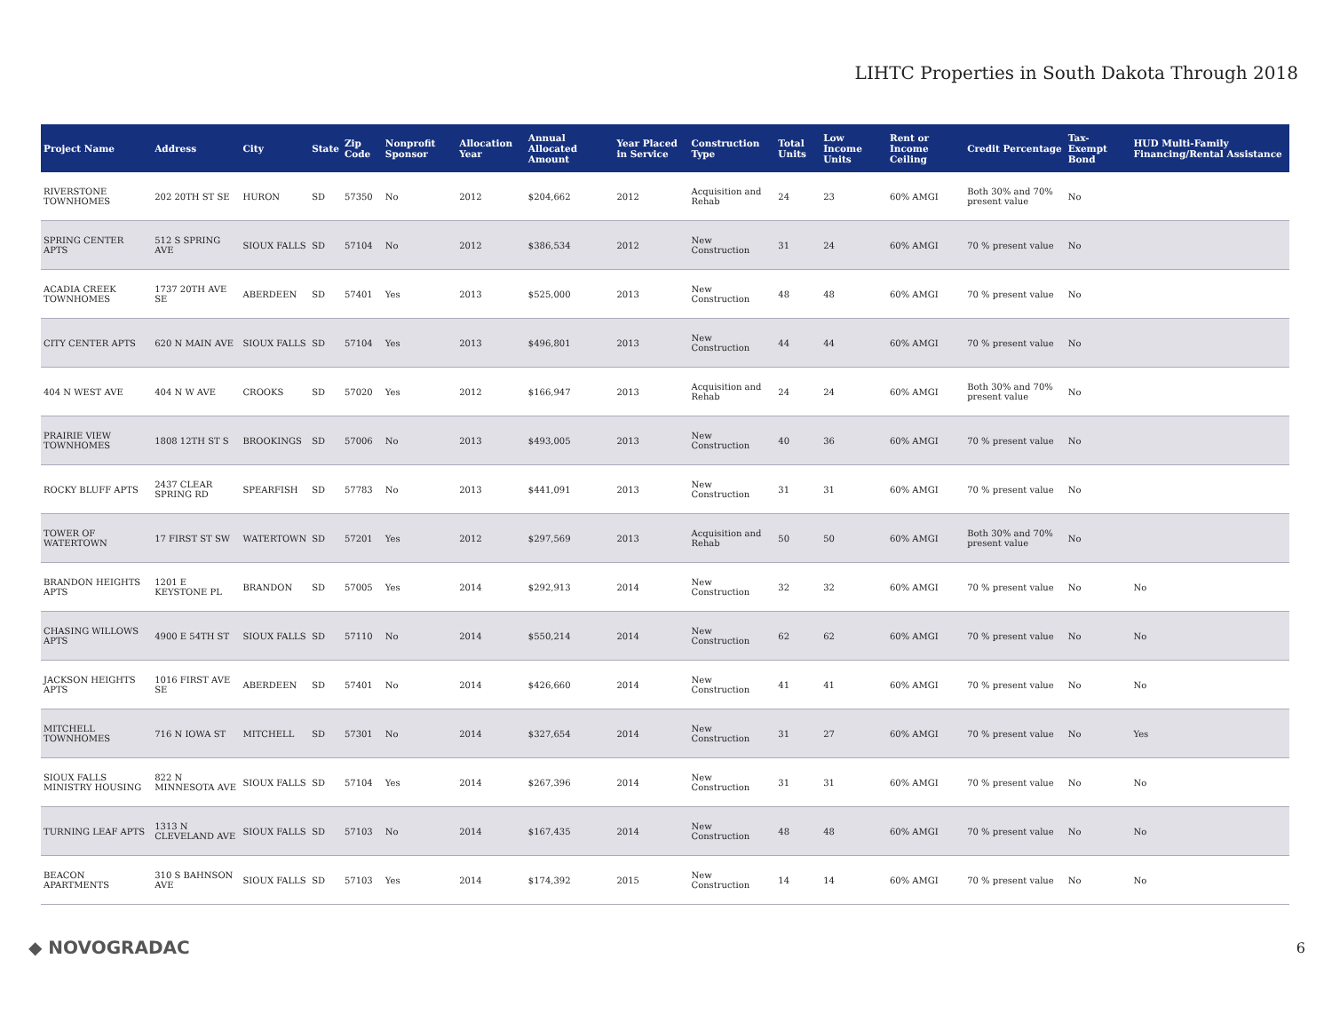LIHTC Properties in South Dakota Through 2018
| Project Name | Address | City | State | Zip Code | Nonprofit Sponsor | Allocation Year | Annual Allocated Amount | Year Placed in Service | Construction Type | Total Units | Low Income Units | Rent or Income Ceiling | Credit Percentage | Tax-Exempt Bond | HUD Multi-Family Financing/Rental Assistance |
| --- | --- | --- | --- | --- | --- | --- | --- | --- | --- | --- | --- | --- | --- | --- | --- |
| RIVERSTONE TOWNHOMES | 202 20TH ST SE | HURON | SD | 57350 | No | 2012 | $204,662 | 2012 | Acquisition and Rehab | 24 | 23 | 60% AMGI | Both 30% and 70% present value | No | |
| SPRING CENTER APTS | 512 S SPRING AVE | SIOUX FALLS | SD | 57104 | No | 2012 | $386,534 | 2012 | New Construction | 31 | 24 | 60% AMGI | 70 % present value | No | |
| ACADIA CREEK TOWNHOMES | 1737 20TH AVE SE | ABERDEEN | SD | 57401 | Yes | 2013 | $525,000 | 2013 | New Construction | 48 | 48 | 60% AMGI | 70 % present value | No | |
| CITY CENTER APTS | 620 N MAIN AVE | SIOUX FALLS | SD | 57104 | Yes | 2013 | $496,801 | 2013 | New Construction | 44 | 44 | 60% AMGI | 70 % present value | No | |
| 404 N WEST AVE | 404 N W AVE | CROOKS | SD | 57020 | Yes | 2012 | $166,947 | 2013 | Acquisition and Rehab | 24 | 24 | 60% AMGI | Both 30% and 70% present value | No | |
| PRAIRIE VIEW TOWNHOMES | 1808 12TH ST S | BROOKINGS | SD | 57006 | No | 2013 | $493,005 | 2013 | New Construction | 40 | 36 | 60% AMGI | 70 % present value | No | |
| ROCKY BLUFF APTS | 2437 CLEAR SPRING RD | SPEARFISH | SD | 57783 | No | 2013 | $441,091 | 2013 | New Construction | 31 | 31 | 60% AMGI | 70 % present value | No | |
| TOWER OF WATERTOWN | 17 FIRST ST SW | WATERTOWN | SD | 57201 | Yes | 2012 | $297,569 | 2013 | Acquisition and Rehab | 50 | 50 | 60% AMGI | Both 30% and 70% present value | No | |
| BRANDON HEIGHTS APTS | 1201 E KEYSTONE PL | BRANDON | SD | 57005 | Yes | 2014 | $292,913 | 2014 | New Construction | 32 | 32 | 60% AMGI | 70 % present value | No | No |
| CHASING WILLOWS APTS | 4900 E 54TH ST | SIOUX FALLS | SD | 57110 | No | 2014 | $550,214 | 2014 | New Construction | 62 | 62 | 60% AMGI | 70 % present value | No | No |
| JACKSON HEIGHTS APTS | 1016 FIRST AVE SE | ABERDEEN | SD | 57401 | No | 2014 | $426,660 | 2014 | New Construction | 41 | 41 | 60% AMGI | 70 % present value | No | No |
| MITCHELL TOWNHOMES | 716 N IOWA ST | MITCHELL | SD | 57301 | No | 2014 | $327,654 | 2014 | New Construction | 31 | 27 | 60% AMGI | 70 % present value | No | Yes |
| SIOUX FALLS MINISTRY HOUSING | 822 N MINNESOTA AVE | SIOUX FALLS | SD | 57104 | Yes | 2014 | $267,396 | 2014 | New Construction | 31 | 31 | 60% AMGI | 70 % present value | No | No |
| TURNING LEAF APTS | 1313 N CLEVELAND AVE | SIOUX FALLS | SD | 57103 | No | 2014 | $167,435 | 2014 | New Construction | 48 | 48 | 60% AMGI | 70 % present value | No | No |
| BEACON APARTMENTS | 310 S BAHNSON AVE | SIOUX FALLS | SD | 57103 | Yes | 2014 | $174,392 | 2015 | New Construction | 14 | 14 | 60% AMGI | 70 % present value | No | No |
◆ NOVOGRADAC 6